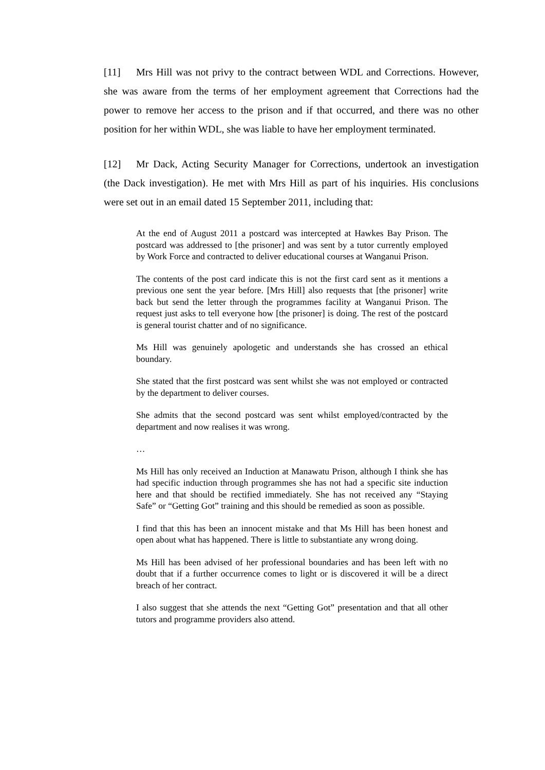[11] Mrs Hill was not privy to the contract between WDL and Corrections. However, she was aware from the terms of her employment agreement that Corrections had the power to remove her access to the prison and if that occurred, and there was no other position for her within WDL, she was liable to have her employment terminated.
[12] Mr Dack, Acting Security Manager for Corrections, undertook an investigation (the Dack investigation). He met with Mrs Hill as part of his inquiries. His conclusions were set out in an email dated 15 September 2011, including that:
At the end of August 2011 a postcard was intercepted at Hawkes Bay Prison. The postcard was addressed to [the prisoner] and was sent by a tutor currently employed by Work Force and contracted to deliver educational courses at Wanganui Prison.
The contents of the post card indicate this is not the first card sent as it mentions a previous one sent the year before. [Mrs Hill] also requests that [the prisoner] write back but send the letter through the programmes facility at Wanganui Prison. The request just asks to tell everyone how [the prisoner] is doing. The rest of the postcard is general tourist chatter and of no significance.
Ms Hill was genuinely apologetic and understands she has crossed an ethical boundary.
She stated that the first postcard was sent whilst she was not employed or contracted by the department to deliver courses.
She admits that the second postcard was sent whilst employed/contracted by the department and now realises it was wrong.
…
Ms Hill has only received an Induction at Manawatu Prison, although I think she has had specific induction through programmes she has not had a specific site induction here and that should be rectified immediately. She has not received any “Staying Safe” or “Getting Got” training and this should be remedied as soon as possible.
I find that this has been an innocent mistake and that Ms Hill has been honest and open about what has happened. There is little to substantiate any wrong doing.
Ms Hill has been advised of her professional boundaries and has been left with no doubt that if a further occurrence comes to light or is discovered it will be a direct breach of her contract.
I also suggest that she attends the next “Getting Got” presentation and that all other tutors and programme providers also attend.